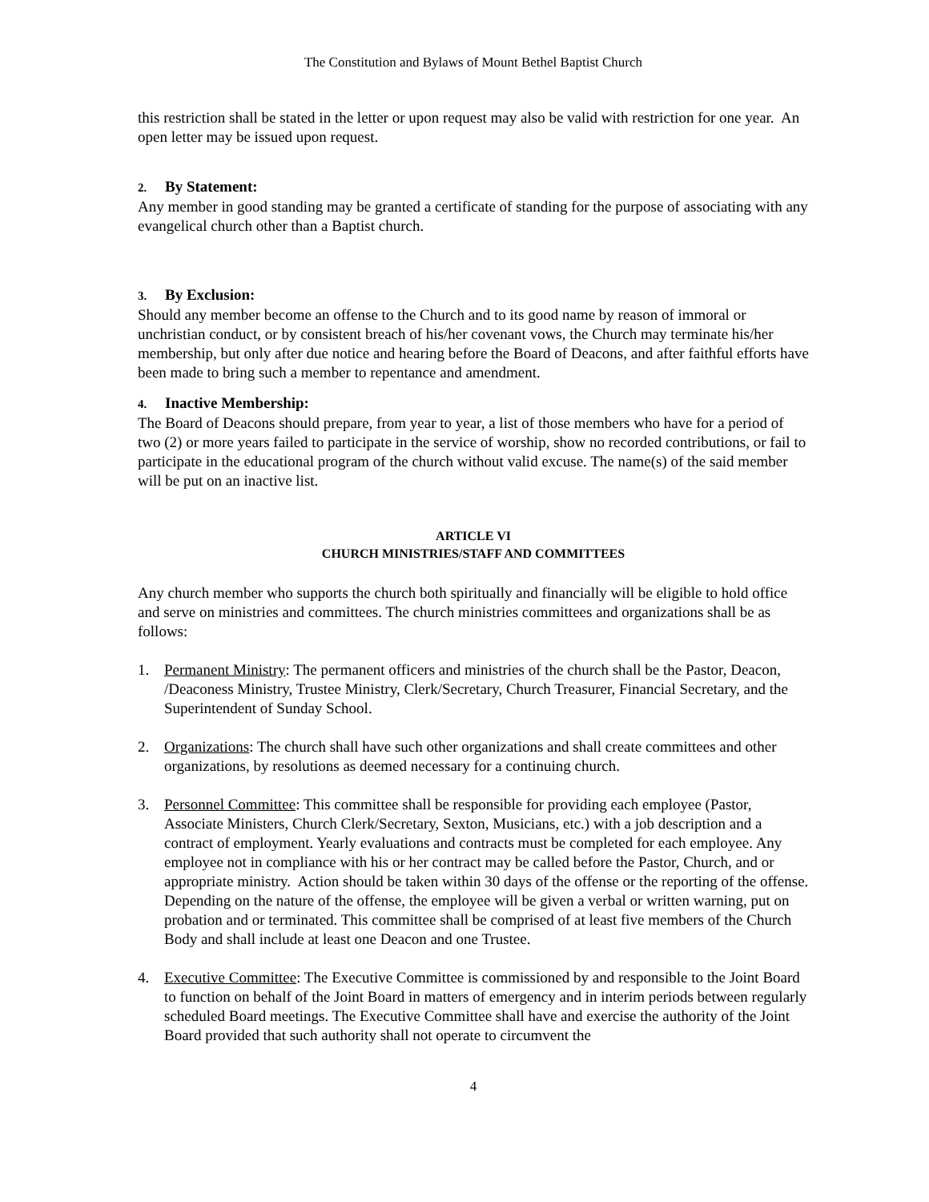The Constitution and Bylaws of Mount Bethel Baptist Church
this restriction shall be stated in the letter or upon request may also be valid with restriction for one year. An open letter may be issued upon request.
2. By Statement:
Any member in good standing may be granted a certificate of standing for the purpose of associating with any evangelical church other than a Baptist church.
3. By Exclusion:
Should any member become an offense to the Church and to its good name by reason of immoral or unchristian conduct, or by consistent breach of his/her covenant vows, the Church may terminate his/her membership, but only after due notice and hearing before the Board of Deacons, and after faithful efforts have been made to bring such a member to repentance and amendment.
4. Inactive Membership:
The Board of Deacons should prepare, from year to year, a list of those members who have for a period of two (2) or more years failed to participate in the service of worship, show no recorded contributions, or fail to participate in the educational program of the church without valid excuse. The name(s) of the said member will be put on an inactive list.
ARTICLE VI
CHURCH MINISTRIES/STAFF AND COMMITTEES
Any church member who supports the church both spiritually and financially will be eligible to hold office and serve on ministries and committees. The church ministries committees and organizations shall be as follows:
1. Permanent Ministry: The permanent officers and ministries of the church shall be the Pastor, Deacon, /Deaconess Ministry, Trustee Ministry, Clerk/Secretary, Church Treasurer, Financial Secretary, and the Superintendent of Sunday School.
2. Organizations: The church shall have such other organizations and shall create committees and other organizations, by resolutions as deemed necessary for a continuing church.
3. Personnel Committee: This committee shall be responsible for providing each employee (Pastor, Associate Ministers, Church Clerk/Secretary, Sexton, Musicians, etc.) with a job description and a contract of employment. Yearly evaluations and contracts must be completed for each employee. Any employee not in compliance with his or her contract may be called before the Pastor, Church, and or appropriate ministry. Action should be taken within 30 days of the offense or the reporting of the offense. Depending on the nature of the offense, the employee will be given a verbal or written warning, put on probation and or terminated. This committee shall be comprised of at least five members of the Church Body and shall include at least one Deacon and one Trustee.
4. Executive Committee: The Executive Committee is commissioned by and responsible to the Joint Board to function on behalf of the Joint Board in matters of emergency and in interim periods between regularly scheduled Board meetings. The Executive Committee shall have and exercise the authority of the Joint Board provided that such authority shall not operate to circumvent the
4